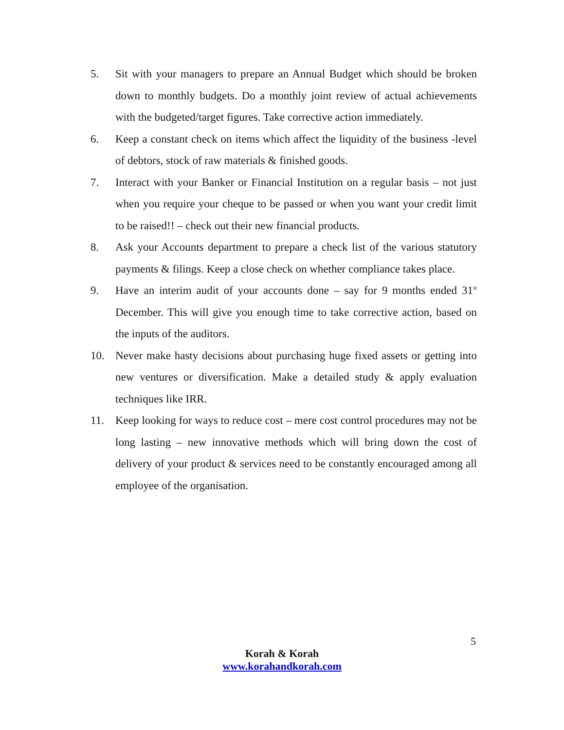5. Sit with your managers to prepare an Annual Budget which should be broken down to monthly budgets. Do a monthly joint review of actual achievements with the budgeted/target figures. Take corrective action immediately.
6. Keep a constant check on items which affect the liquidity of the business -level of debtors, stock of raw materials & finished goods.
7. Interact with your Banker or Financial Institution on a regular basis – not just when you require your cheque to be passed or when you want your credit limit to be raised!! – check out their new financial products.
8. Ask your Accounts department to prepare a check list of the various statutory payments & filings. Keep a close check on whether compliance takes place.
9. Have an interim audit of your accounts done – say for 9 months ended 31<sup>st</sup> December. This will give you enough time to take corrective action, based on the inputs of the auditors.
10. Never make hasty decisions about purchasing huge fixed assets or getting into new ventures or diversification. Make a detailed study & apply evaluation techniques like IRR.
11. Keep looking for ways to reduce cost – mere cost control procedures may not be long lasting – new innovative methods which will bring down the cost of delivery of your product & services need to be constantly encouraged among all employee of the organisation.
5
Korah & Korah
www.korahandkorah.com